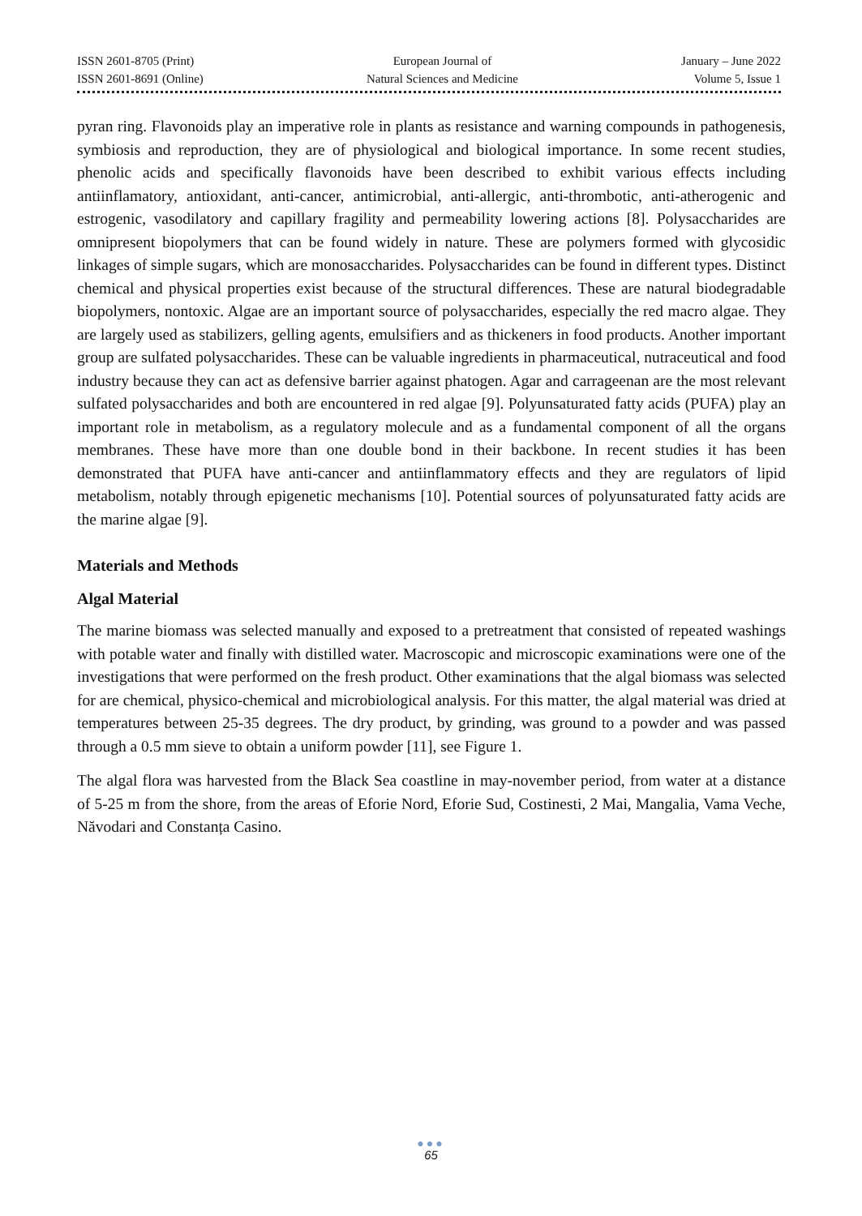ISSN 2601-8705 (Print)
ISSN 2601-8691 (Online)
European Journal of
Natural Sciences and Medicine
January – June 2022
Volume 5, Issue 1
pyran ring. Flavonoids play an imperative role in plants as resistance and warning compounds in pathogenesis, symbiosis and reproduction, they are of physiological and biological importance. In some recent studies, phenolic acids and specifically flavonoids have been described to exhibit various effects including antiinflamatory, antioxidant, anti-cancer, antimicrobial, anti-allergic, anti-thrombotic, anti-atherogenic and estrogenic, vasodilatory and capillary fragility and permeability lowering actions [8]. Polysaccharides are omnipresent biopolymers that can be found widely in nature. These are polymers formed with glycosidic linkages of simple sugars, which are monosaccharides. Polysaccharides can be found in different types. Distinct chemical and physical properties exist because of the structural differences. These are natural biodegradable biopolymers, nontoxic. Algae are an important source of polysaccharides, especially the red macro algae. They are largely used as stabilizers, gelling agents, emulsifiers and as thickeners in food products. Another important group are sulfated polysaccharides. These can be valuable ingredients in pharmaceutical, nutraceutical and food industry because they can act as defensive barrier against phatogen. Agar and carrageenan are the most relevant sulfated polysaccharides and both are encountered in red algae [9]. Polyunsaturated fatty acids (PUFA) play an important role in metabolism, as a regulatory molecule and as a fundamental component of all the organs membranes. These have more than one double bond in their backbone. In recent studies it has been demonstrated that PUFA have anti-cancer and antiinflammatory effects and they are regulators of lipid metabolism, notably through epigenetic mechanisms [10]. Potential sources of polyunsaturated fatty acids are the marine algae [9].
Materials and Methods
Algal Material
The marine biomass was selected manually and exposed to a pretreatment that consisted of repeated washings with potable water and finally with distilled water. Macroscopic and microscopic examinations were one of the investigations that were performed on the fresh product. Other examinations that the algal biomass was selected for are chemical, physico-chemical and microbiological analysis. For this matter, the algal material was dried at temperatures between 25-35 degrees. The dry product, by grinding, was ground to a powder and was passed through a 0.5 mm sieve to obtain a uniform powder [11], see Figure 1.
The algal flora was harvested from the Black Sea coastline in may-november period, from water at a distance of 5-25 m from the shore, from the areas of Eforie Nord, Eforie Sud, Costinesti, 2 Mai, Mangalia, Vama Veche, Năvodari and Constanța Casino.
●●●
65